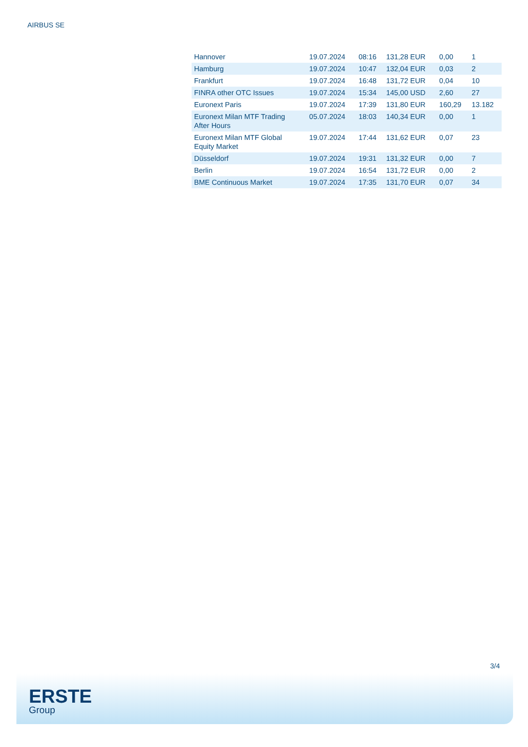AIRBUS SE
| Hannover | 19.07.2024 | 08:16 | 131,28 EUR | 0,00 | 1 |
| Hamburg | 19.07.2024 | 10:47 | 132,04 EUR | 0,03 | 2 |
| Frankfurt | 19.07.2024 | 16:48 | 131,72 EUR | 0,04 | 10 |
| FINRA other OTC Issues | 19.07.2024 | 15:34 | 145,00 USD | 2,60 | 27 |
| Euronext Paris | 19.07.2024 | 17:39 | 131,80 EUR | 160,29 | 13.182 |
| Euronext Milan MTF Trading After Hours | 05.07.2024 | 18:03 | 140,34 EUR | 0,00 | 1 |
| Euronext Milan MTF Global Equity Market | 19.07.2024 | 17:44 | 131,62 EUR | 0,07 | 23 |
| Düsseldorf | 19.07.2024 | 19:31 | 131,32 EUR | 0,00 | 7 |
| Berlin | 19.07.2024 | 16:54 | 131,72 EUR | 0,00 | 2 |
| BME Continuous Market | 19.07.2024 | 17:35 | 131,70 EUR | 0,07 | 34 |
3/4
ERSTE
Group